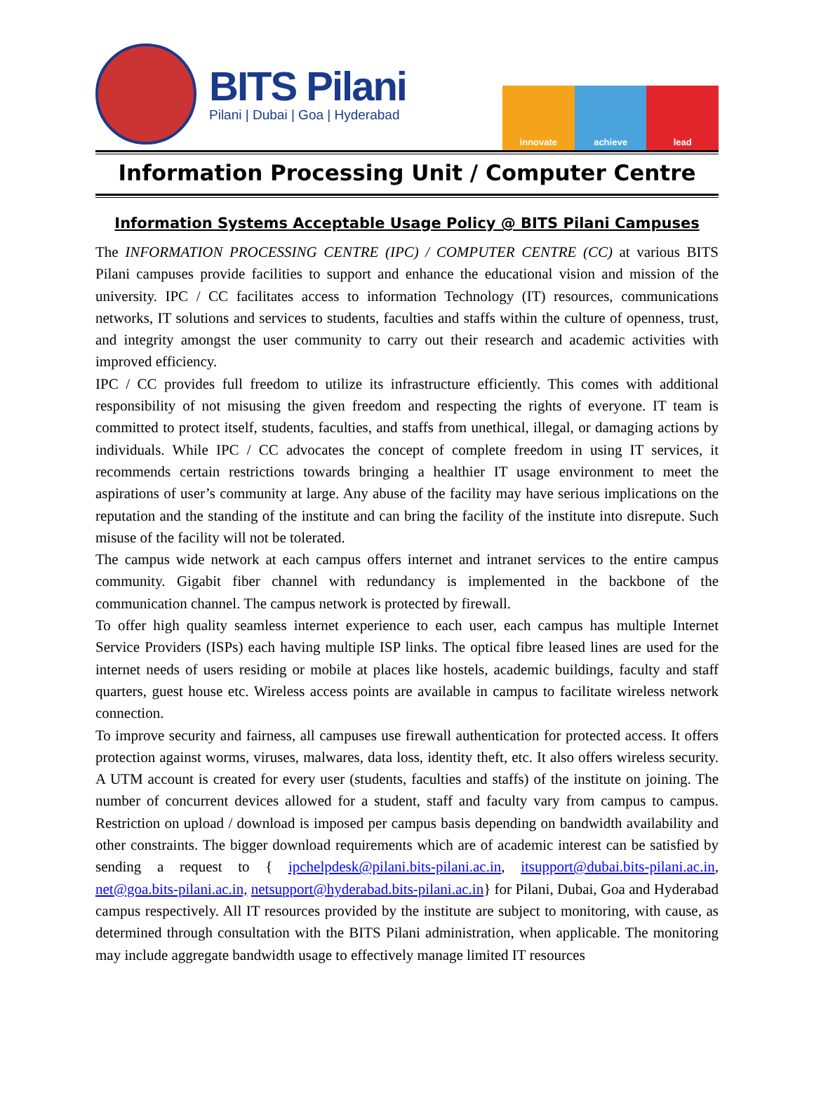BITS Pilani
Pilani | Dubai | Goa | Hyderabad
innovate achieve lead
Information Processing Unit / Computer Centre
Information Systems Acceptable Usage Policy @ BITS Pilani Campuses
The INFORMATION PROCESSING CENTRE (IPC) / COMPUTER CENTRE (CC) at various BITS Pilani campuses provide facilities to support and enhance the educational vision and mission of the university. IPC / CC facilitates access to information Technology (IT) resources, communications networks, IT solutions and services to students, faculties and staffs within the culture of openness, trust, and integrity amongst the user community to carry out their research and academic activities with improved efficiency.
IPC / CC provides full freedom to utilize its infrastructure efficiently. This comes with additional responsibility of not misusing the given freedom and respecting the rights of everyone. IT team is committed to protect itself, students, faculties, and staffs from unethical, illegal, or damaging actions by individuals. While IPC / CC advocates the concept of complete freedom in using IT services, it recommends certain restrictions towards bringing a healthier IT usage environment to meet the aspirations of user’s community at large. Any abuse of the facility may have serious implications on the reputation and the standing of the institute and can bring the facility of the institute into disrepute. Such misuse of the facility will not be tolerated.
The campus wide network at each campus offers internet and intranet services to the entire campus community. Gigabit fiber channel with redundancy is implemented in the backbone of the communication channel. The campus network is protected by firewall.
To offer high quality seamless internet experience to each user, each campus has multiple Internet Service Providers (ISPs) each having multiple ISP links. The optical fibre leased lines are used for the internet needs of users residing or mobile at places like hostels, academic buildings, faculty and staff quarters, guest house etc. Wireless access points are available in campus to facilitate wireless network connection.
To improve security and fairness, all campuses use firewall authentication for protected access. It offers protection against worms, viruses, malwares, data loss, identity theft, etc. It also offers wireless security. A UTM account is created for every user (students, faculties and staffs) of the institute on joining. The number of concurrent devices allowed for a student, staff and faculty vary from campus to campus. Restriction on upload / download is imposed per campus basis depending on bandwidth availability and other constraints. The bigger download requirements which are of academic interest can be satisfied by sending a request to { ipchelpdesk@pilani.bits-pilani.ac.in, itsupport@dubai.bits-pilani.ac.in, net@goa.bits-pilani.ac.in, netsupport@hyderabad.bits-pilani.ac.in} for Pilani, Dubai, Goa and Hyderabad campus respectively. All IT resources provided by the institute are subject to monitoring, with cause, as determined through consultation with the BITS Pilani administration, when applicable. The monitoring may include aggregate bandwidth usage to effectively manage limited IT resources